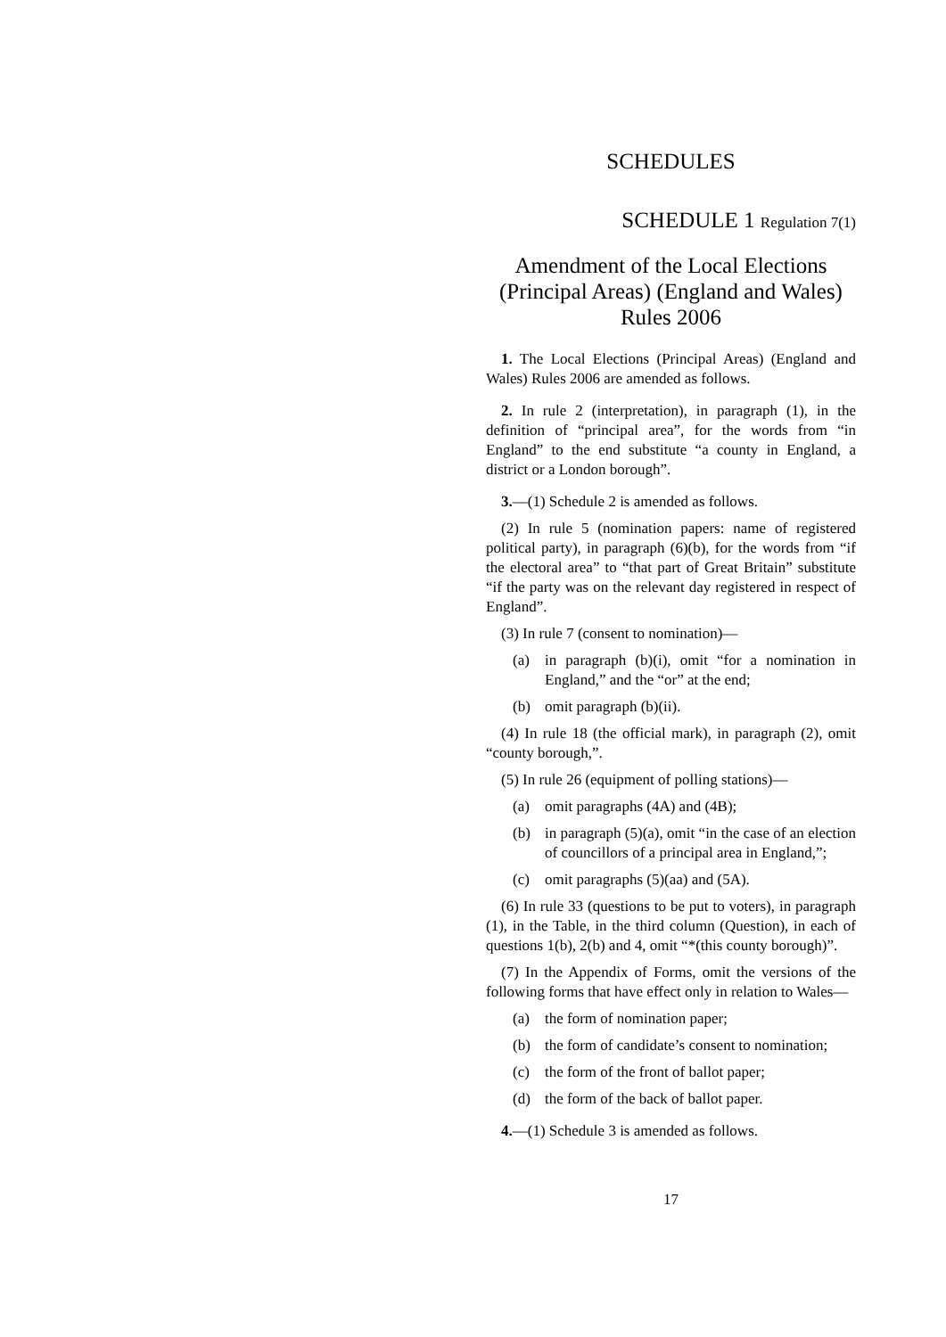SCHEDULES
SCHEDULE 1 Regulation 7(1)
Amendment of the Local Elections (Principal Areas) (England and Wales) Rules 2006
1. The Local Elections (Principal Areas) (England and Wales) Rules 2006 are amended as follows.
2. In rule 2 (interpretation), in paragraph (1), in the definition of “principal area”, for the words from “in England” to the end substitute “a county in England, a district or a London borough”.
3.—(1) Schedule 2 is amended as follows.
(2) In rule 5 (nomination papers: name of registered political party), in paragraph (6)(b), for the words from “if the electoral area” to “that part of Great Britain” substitute “if the party was on the relevant day registered in respect of England”.
(3) In rule 7 (consent to nomination)—
(a) in paragraph (b)(i), omit “for a nomination in England,” and the “or” at the end;
(b) omit paragraph (b)(ii).
(4) In rule 18 (the official mark), in paragraph (2), omit “county borough,”.
(5) In rule 26 (equipment of polling stations)—
(a) omit paragraphs (4A) and (4B);
(b) in paragraph (5)(a), omit “in the case of an election of councillors of a principal area in England,”;
(c) omit paragraphs (5)(aa) and (5A).
(6) In rule 33 (questions to be put to voters), in paragraph (1), in the Table, in the third column (Question), in each of questions 1(b), 2(b) and 4, omit “*(this county borough)”.
(7) In the Appendix of Forms, omit the versions of the following forms that have effect only in relation to Wales—
(a) the form of nomination paper;
(b) the form of candidate’s consent to nomination;
(c) the form of the front of ballot paper;
(d) the form of the back of ballot paper.
4.—(1) Schedule 3 is amended as follows.
17